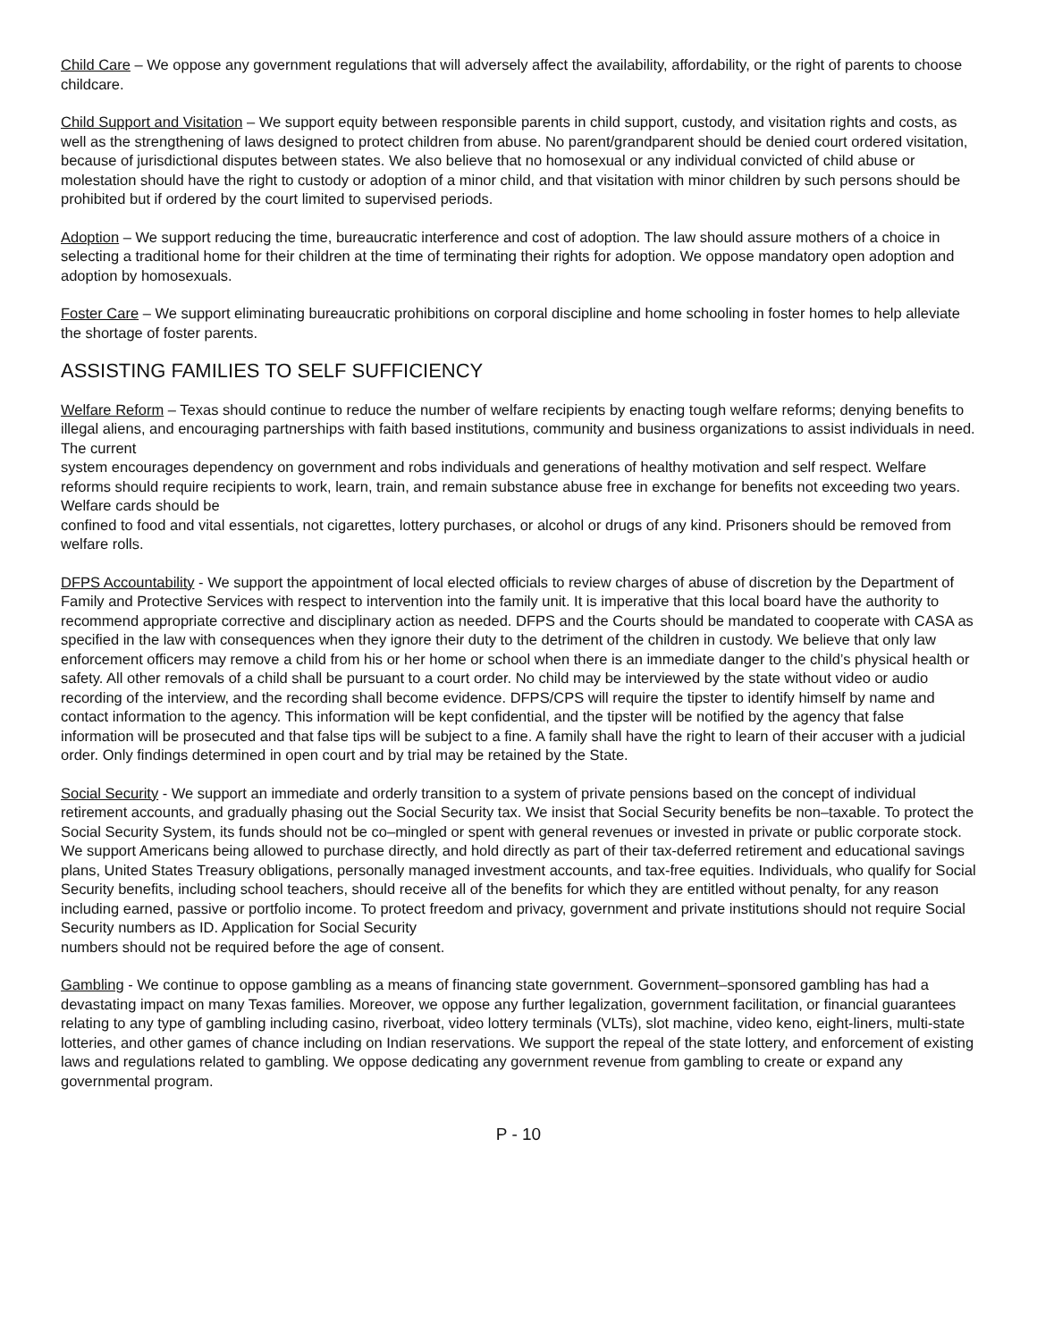Child Care – We oppose any government regulations that will adversely affect the availability, affordability, or the right of parents to choose childcare.
Child Support and Visitation – We support equity between responsible parents in child support, custody, and visitation rights and costs, as well as the strengthening of laws designed to protect children from abuse. No parent/grandparent should be denied court ordered visitation, because of jurisdictional disputes between states. We also believe that no homosexual or any individual convicted of child abuse or molestation should have the right to custody or adoption of a minor child, and that visitation with minor children by such persons should be prohibited but if ordered by the court limited to supervised periods.
Adoption – We support reducing the time, bureaucratic interference and cost of adoption. The law should assure mothers of a choice in selecting a traditional home for their children at the time of terminating their rights for adoption. We oppose mandatory open adoption and adoption by homosexuals.
Foster Care – We support eliminating bureaucratic prohibitions on corporal discipline and home schooling in foster homes to help alleviate the shortage of foster parents.
ASSISTING FAMILIES TO SELF SUFFICIENCY
Welfare Reform – Texas should continue to reduce the number of welfare recipients by enacting tough welfare reforms; denying benefits to illegal aliens, and encouraging partnerships with faith based institutions, community and business organizations to assist individuals in need. The current
system encourages dependency on government and robs individuals and generations of healthy motivation and self respect. Welfare reforms should require recipients to work, learn, train, and remain substance abuse free in exchange for benefits not exceeding two years. Welfare cards should be
confined to food and vital essentials, not cigarettes, lottery purchases, or alcohol or drugs of any kind. Prisoners should be removed from welfare rolls.
DFPS Accountability - We support the appointment of local elected officials to review charges of abuse of discretion by the Department of Family and Protective Services with respect to intervention into the family unit. It is imperative that this local board have the authority to recommend appropriate corrective and disciplinary action as needed. DFPS and the Courts should be mandated to cooperate with CASA as specified in the law with consequences when they ignore their duty to the detriment of the children in custody. We believe that only law enforcement officers may remove a child from his or her home or school when there is an immediate danger to the child’s physical health or safety. All other removals of a child shall be pursuant to a court order. No child may be interviewed by the state without video or audio recording of the interview, and the recording shall become evidence. DFPS/CPS will require the tipster to identify himself by name and contact information to the agency. This information will be kept confidential, and the tipster will be notified by the agency that false information will be prosecuted and that false tips will be subject to a fine. A family shall have the right to learn of their accuser with a judicial order. Only findings determined in open court and by trial may be retained by the State.
Social Security - We support an immediate and orderly transition to a system of private pensions based on the concept of individual retirement accounts, and gradually phasing out the Social Security tax. We insist that Social Security benefits be non–taxable. To protect the Social Security System, its funds should not be co–mingled or spent with general revenues or invested in private or public corporate stock. We support Americans being allowed to purchase directly, and hold directly as part of their tax-deferred retirement and educational savings plans, United States Treasury obligations, personally managed investment accounts, and tax-free equities. Individuals, who qualify for Social Security benefits, including school teachers, should receive all of the benefits for which they are entitled without penalty, for any reason including earned, passive or portfolio income. To protect freedom and privacy, government and private institutions should not require Social Security numbers as ID. Application for Social Security
numbers should not be required before the age of consent.
Gambling - We continue to oppose gambling as a means of financing state government. Government–sponsored gambling has had a devastating impact on many Texas families. Moreover, we oppose any further legalization, government facilitation, or financial guarantees relating to any type of gambling including casino, riverboat, video lottery terminals (VLTs), slot machine, video keno, eight-liners, multi-state lotteries, and other games of chance including on Indian reservations. We support the repeal of the state lottery, and enforcement of existing laws and regulations related to gambling. We oppose dedicating any government revenue from gambling to create or expand any governmental program.
P - 10